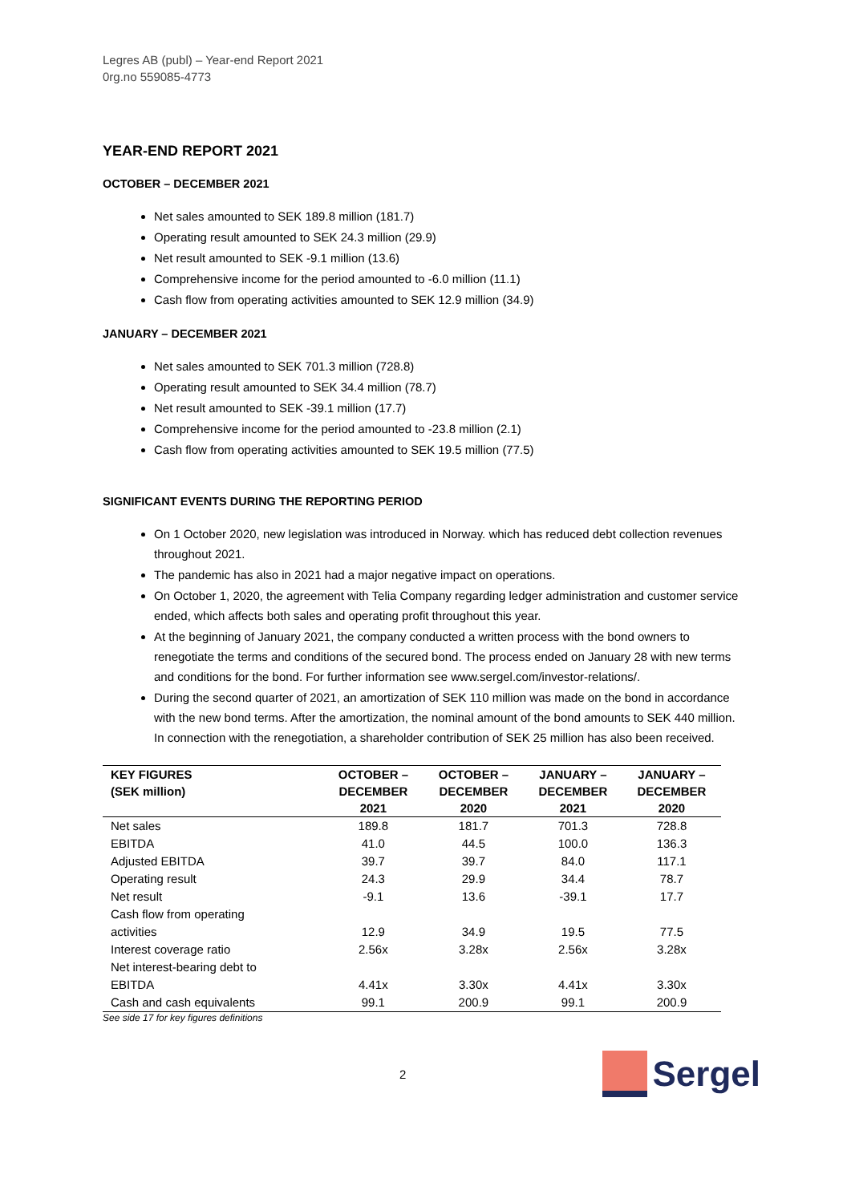Legres AB (publ) – Year-end Report 2021
0rg.no 559085-4773
YEAR-END REPORT 2021
OCTOBER – DECEMBER 2021
Net sales amounted to SEK 189.8 million (181.7)
Operating result amounted to SEK 24.3 million (29.9)
Net result amounted to SEK -9.1 million (13.6)
Comprehensive income for the period amounted to -6.0 million (11.1)
Cash flow from operating activities amounted to SEK 12.9 million (34.9)
JANUARY – DECEMBER 2021
Net sales amounted to SEK 701.3 million (728.8)
Operating result amounted to SEK 34.4 million (78.7)
Net result amounted to SEK -39.1 million (17.7)
Comprehensive income for the period amounted to -23.8 million (2.1)
Cash flow from operating activities amounted to SEK 19.5 million (77.5)
SIGNIFICANT EVENTS DURING THE REPORTING PERIOD
On 1 October 2020, new legislation was introduced in Norway. which has reduced debt collection revenues throughout 2021.
The pandemic has also in 2021 had a major negative impact on operations.
On October 1, 2020, the agreement with Telia Company regarding ledger administration and customer service ended, which affects both sales and operating profit throughout this year.
At the beginning of January 2021, the company conducted a written process with the bond owners to renegotiate the terms and conditions of the secured bond. The process ended on January 28 with new terms and conditions for the bond. For further information see www.sergel.com/investor-relations/.
During the second quarter of 2021, an amortization of SEK 110 million was made on the bond in accordance with the new bond terms. After the amortization, the nominal amount of the bond amounts to SEK 440 million. In connection with the renegotiation, a shareholder contribution of SEK 25 million has also been received.
| KEY FIGURES (SEK million) | OCTOBER – DECEMBER 2021 | OCTOBER – DECEMBER 2020 | JANUARY – DECEMBER 2021 | JANUARY – DECEMBER 2020 |
| --- | --- | --- | --- | --- |
| Net sales | 189.8 | 181.7 | 701.3 | 728.8 |
| EBITDA | 41.0 | 44.5 | 100.0 | 136.3 |
| Adjusted EBITDA | 39.7 | 39.7 | 84.0 | 117.1 |
| Operating result | 24.3 | 29.9 | 34.4 | 78.7 |
| Net result | -9.1 | 13.6 | -39.1 | 17.7 |
| Cash flow from operating activities | 12.9 | 34.9 | 19.5 | 77.5 |
| Interest coverage ratio | 2.56x | 3.28x | 2.56x | 3.28x |
| Net interest-bearing debt to EBITDA | 4.41x | 3.30x | 4.41x | 3.30x |
| Cash and cash equivalents | 99.1 | 200.9 | 99.1 | 200.9 |
See side 17 for key figures definitions
2
Sergel